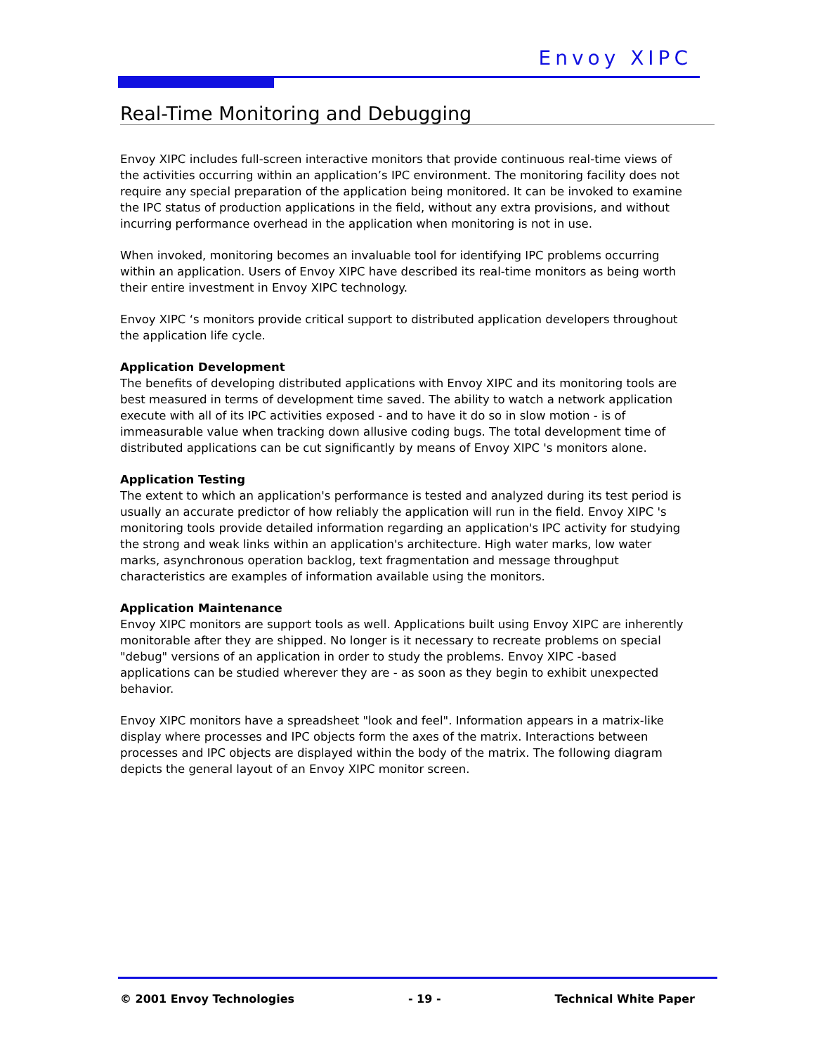Envoy XIPC
Real-Time Monitoring and Debugging
Envoy XIPC includes full-screen interactive monitors that provide continuous real-time views of the activities occurring within an application’s IPC environment. The monitoring facility does not require any special preparation of the application being monitored. It can be invoked to examine the IPC status of production applications in the field, without any extra provisions, and without incurring performance overhead in the application when monitoring is not in use.
When invoked, monitoring becomes an invaluable tool for identifying IPC problems occurring within an application. Users of Envoy XIPC have described its real-time monitors as being worth their entire investment in Envoy XIPC technology.
Envoy XIPC ‘s monitors provide critical support to distributed application developers throughout the application life cycle.
Application Development
The benefits of developing distributed applications with Envoy XIPC and its monitoring tools are best measured in terms of development time saved. The ability to watch a network application execute with all of its IPC activities exposed - and to have it do so in slow motion - is of immeasurable value when tracking down allusive coding bugs. The total development time of distributed applications can be cut significantly by means of Envoy XIPC 's monitors alone.
Application Testing
The extent to which an application's performance is tested and analyzed during its test period is usually an accurate predictor of how reliably the application will run in the field. Envoy XIPC 's monitoring tools provide detailed information regarding an application's IPC activity for studying the strong and weak links within an application's architecture. High water marks, low water marks, asynchronous operation backlog, text fragmentation and message throughput characteristics are examples of information available using the monitors.
Application Maintenance
Envoy XIPC monitors are support tools as well. Applications built using Envoy XIPC are inherently monitorable after they are shipped. No longer is it necessary to recreate problems on special "debug" versions of an application in order to study the problems. Envoy XIPC -based applications can be studied wherever they are - as soon as they begin to exhibit unexpected behavior.
Envoy XIPC monitors have a spreadsheet "look and feel". Information appears in a matrix-like display where processes and IPC objects form the axes of the matrix. Interactions between processes and IPC objects are displayed within the body of the matrix. The following diagram depicts the general layout of an Envoy XIPC monitor screen.
© 2001 Envoy Technologies - 19 - Technical White Paper